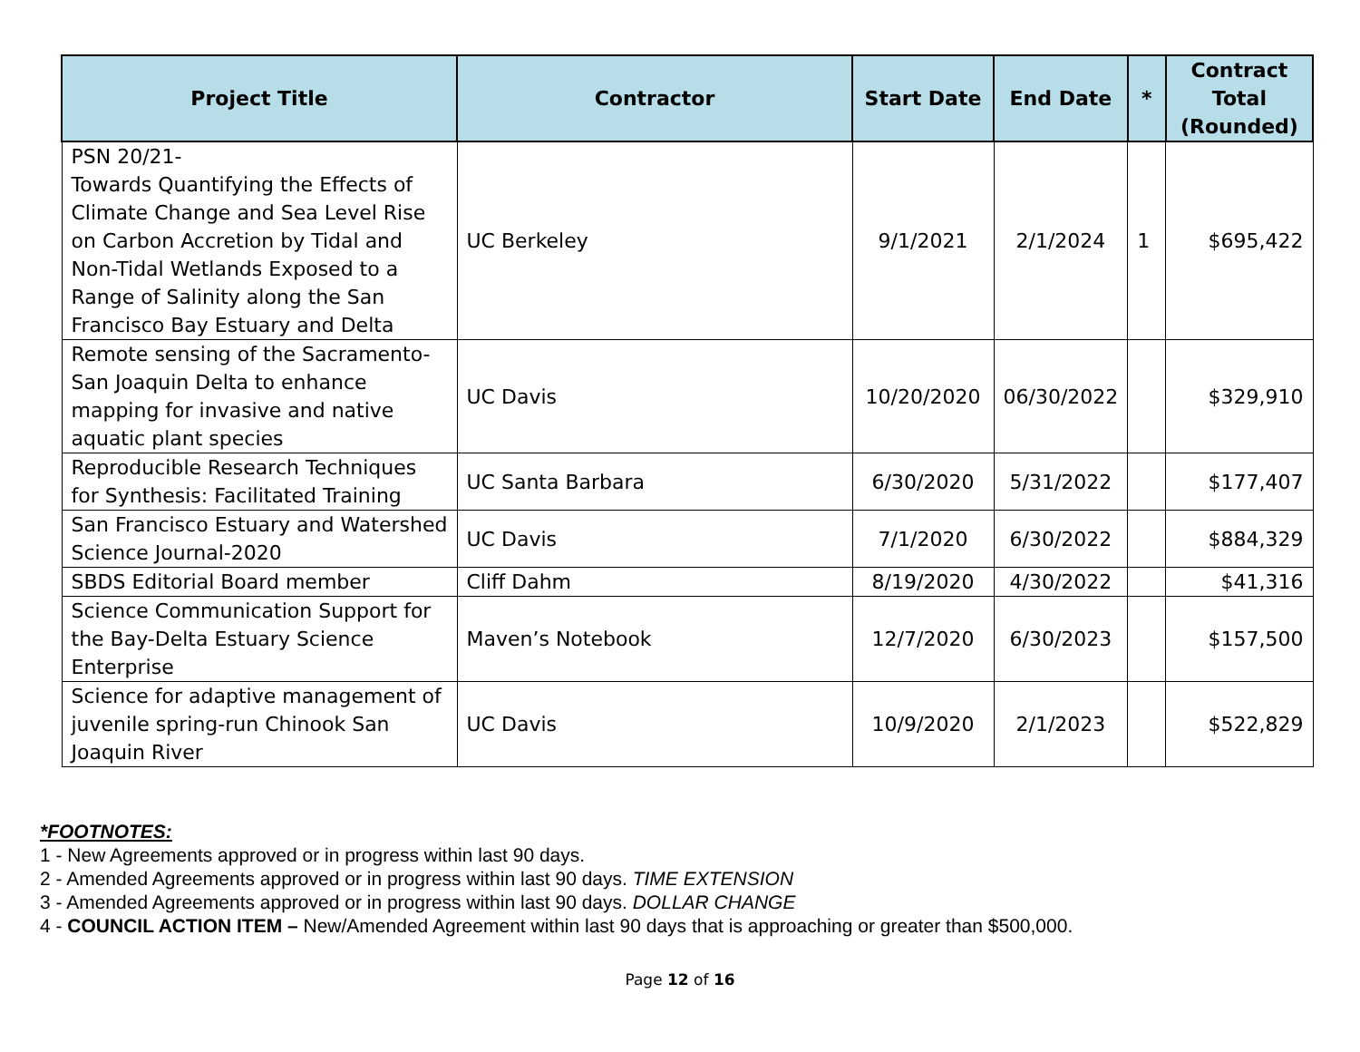| Project Title | Contractor | Start Date | End Date | * | Contract Total (Rounded) |
| --- | --- | --- | --- | --- | --- |
| PSN 20/21- Towards Quantifying the Effects of Climate Change and Sea Level Rise on Carbon Accretion by Tidal and Non-Tidal Wetlands Exposed to a Range of Salinity along the San Francisco Bay Estuary and Delta | UC Berkeley | 9/1/2021 | 2/1/2024 | 1 | $695,422 |
| Remote sensing of the Sacramento-San Joaquin Delta to enhance mapping for invasive and native aquatic plant species | UC Davis | 10/20/2020 | 06/30/2022 | | $329,910 |
| Reproducible Research Techniques for Synthesis: Facilitated Training | UC Santa Barbara | 6/30/2020 | 5/31/2022 | | $177,407 |
| San Francisco Estuary and Watershed Science Journal-2020 | UC Davis | 7/1/2020 | 6/30/2022 | | $884,329 |
| SBDS Editorial Board member | Cliff Dahm | 8/19/2020 | 4/30/2022 | | $41,316 |
| Science Communication Support for the Bay-Delta Estuary Science Enterprise | Maven’s Notebook | 12/7/2020 | 6/30/2023 | | $157,500 |
| Science for adaptive management of juvenile spring-run Chinook San Joaquin River | UC Davis | 10/9/2020 | 2/1/2023 | | $522,829 |
*FOOTNOTES:
1 - New Agreements approved or in progress within last 90 days.
2 - Amended Agreements approved or in progress within last 90 days. TIME EXTENSION
3 - Amended Agreements approved or in progress within last 90 days. DOLLAR CHANGE
4 - COUNCIL ACTION ITEM – New/Amended Agreement within last 90 days that is approaching or greater than $500,000.
Page 12 of 16